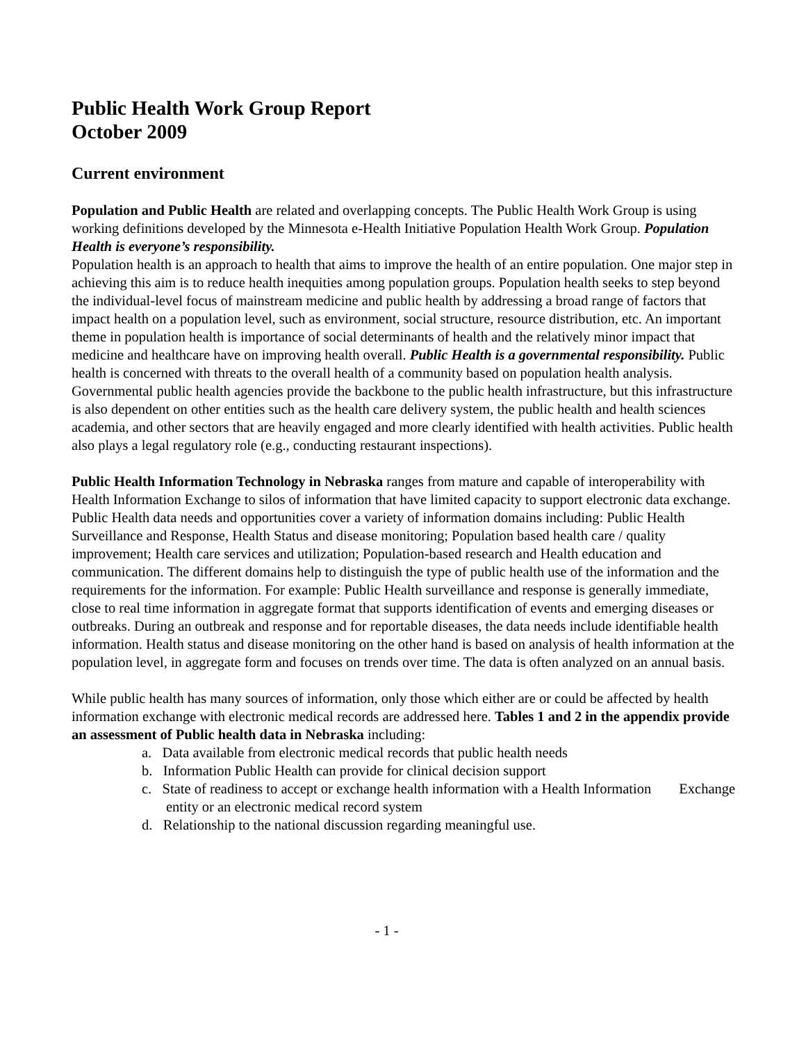Public Health Work Group Report
October 2009
Current environment
Population and Public Health are related and overlapping concepts. The Public Health Work Group is using working definitions developed by the Minnesota e-Health Initiative Population Health Work Group. Population Health is everyone’s responsibility.
Population health is an approach to health that aims to improve the health of an entire population. One major step in achieving this aim is to reduce health inequities among population groups. Population health seeks to step beyond the individual-level focus of mainstream medicine and public health by addressing a broad range of factors that impact health on a population level, such as environment, social structure, resource distribution, etc. An important theme in population health is importance of social determinants of health and the relatively minor impact that medicine and healthcare have on improving health overall. Public Health is a governmental responsibility. Public health is concerned with threats to the overall health of a community based on population health analysis. Governmental public health agencies provide the backbone to the public health infrastructure, but this infrastructure is also dependent on other entities such as the health care delivery system, the public health and health sciences academia, and other sectors that are heavily engaged and more clearly identified with health activities. Public health also plays a legal regulatory role (e.g., conducting restaurant inspections).
Public Health Information Technology in Nebraska ranges from mature and capable of interoperability with Health Information Exchange to silos of information that have limited capacity to support electronic data exchange. Public Health data needs and opportunities cover a variety of information domains including: Public Health Surveillance and Response, Health Status and disease monitoring; Population based health care / quality improvement; Health care services and utilization; Population-based research and Health education and communication. The different domains help to distinguish the type of public health use of the information and the requirements for the information. For example: Public Health surveillance and response is generally immediate, close to real time information in aggregate format that supports identification of events and emerging diseases or outbreaks. During an outbreak and response and for reportable diseases, the data needs include identifiable health information. Health status and disease monitoring on the other hand is based on analysis of health information at the population level, in aggregate form and focuses on trends over time. The data is often analyzed on an annual basis.
While public health has many sources of information, only those which either are or could be affected by health information exchange with electronic medical records are addressed here. Tables 1 and 2 in the appendix provide an assessment of Public health data in Nebraska including:
a. Data available from electronic medical records that public health needs
b. Information Public Health can provide for clinical decision support
c. State of readiness to accept or exchange health information with a Health Information Exchange entity or an electronic medical record system
d. Relationship to the national discussion regarding meaningful use.
- 1 -